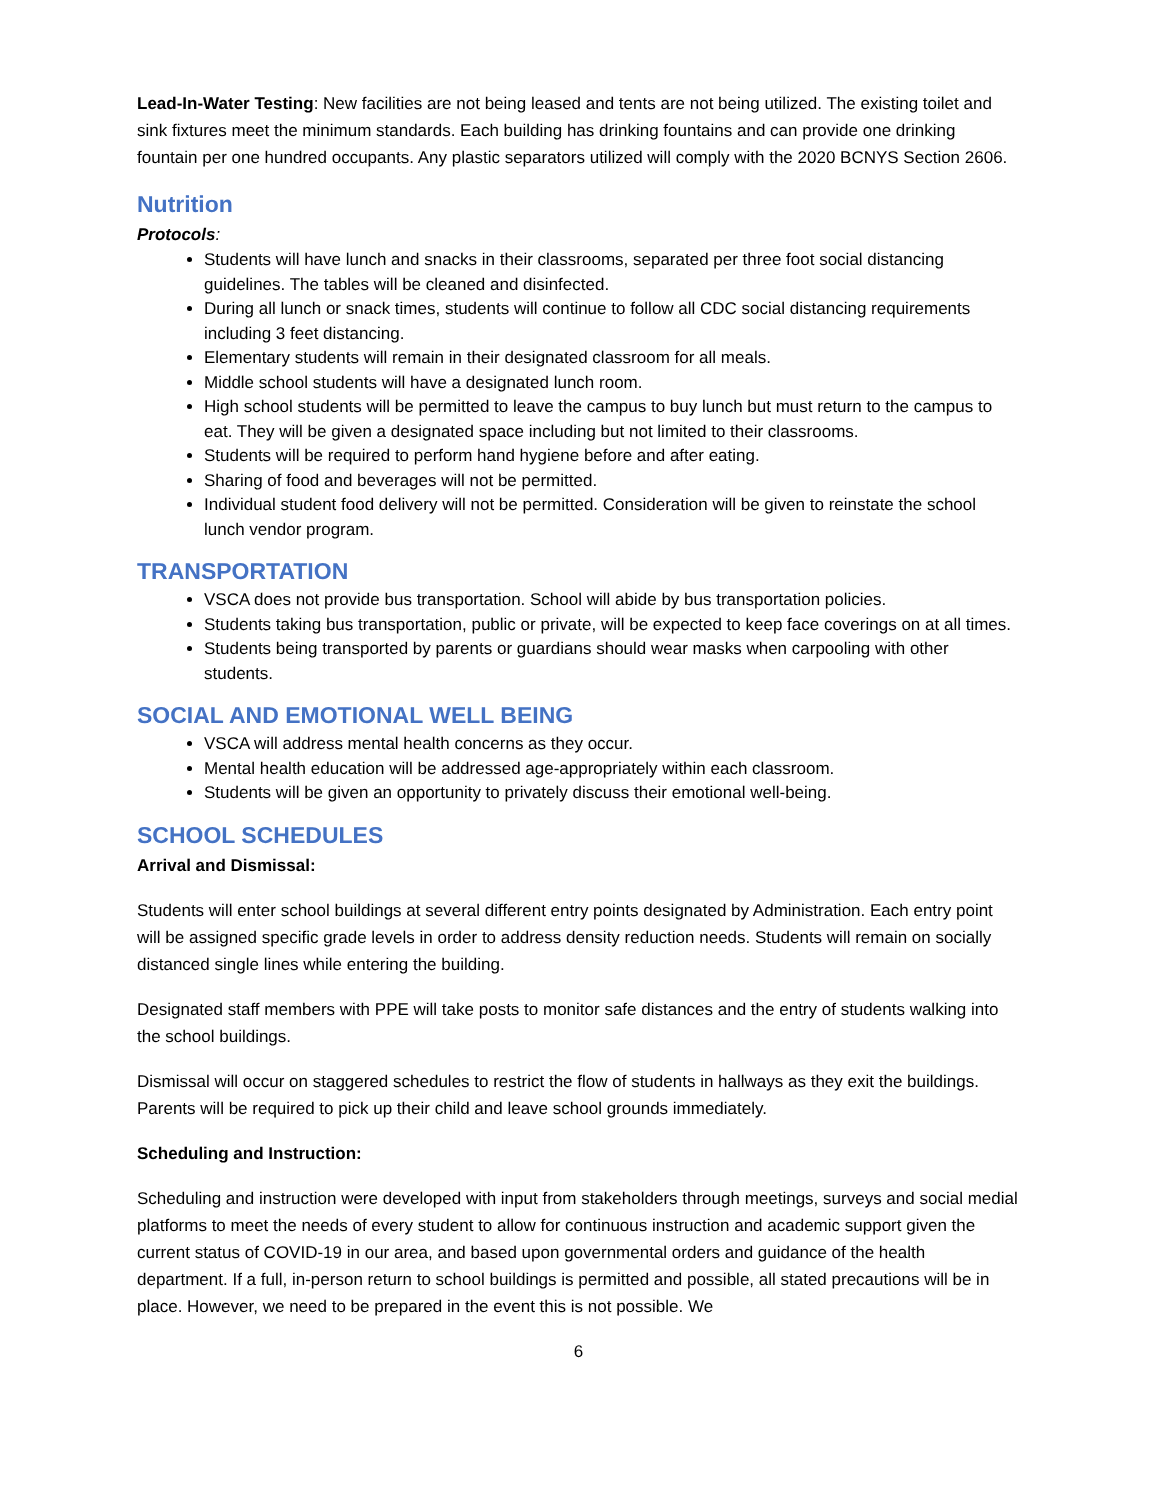Lead-In-Water Testing: New facilities are not being leased and tents are not being utilized. The existing toilet and sink fixtures meet the minimum standards. Each building has drinking fountains and can provide one drinking fountain per one hundred occupants. Any plastic separators utilized will comply with the 2020 BCNYS Section 2606.
Nutrition
Protocols:
Students will have lunch and snacks in their classrooms, separated per three foot social distancing guidelines. The tables will be cleaned and disinfected.
During all lunch or snack times, students will continue to follow all CDC social distancing requirements including 3 feet distancing.
Elementary students will remain in their designated classroom for all meals.
Middle school students will have a designated lunch room.
High school students will be permitted to leave the campus to buy lunch but must return to the campus to eat. They will be given a designated space including but not limited to their classrooms.
Students will be required to perform hand hygiene before and after eating.
Sharing of food and beverages will not be permitted.
Individual student food delivery will not be permitted. Consideration will be given to reinstate the school lunch vendor program.
TRANSPORTATION
VSCA does not provide bus transportation. School will abide by bus transportation policies.
Students taking bus transportation, public or private, will be expected to keep face coverings on at all times.
Students being transported by parents or guardians should wear masks when carpooling with other students.
SOCIAL AND EMOTIONAL WELL BEING
VSCA will address mental health concerns as they occur.
Mental health education will be addressed age-appropriately within each classroom.
Students will be given an opportunity to privately discuss their emotional well-being.
SCHOOL SCHEDULES
Arrival and Dismissal:
Students will enter school buildings at several different entry points designated by Administration. Each entry point will be assigned specific grade levels in order to address density reduction needs. Students will remain on socially distanced single lines while entering the building.
Designated staff members with PPE will take posts to monitor safe distances and the entry of students walking into the school buildings.
Dismissal will occur on staggered schedules to restrict the flow of students in hallways as they exit the buildings. Parents will be required to pick up their child and leave school grounds immediately.
Scheduling and Instruction:
Scheduling and instruction were developed with input from stakeholders through meetings, surveys and social medial platforms to meet the needs of every student to allow for continuous instruction and academic support given the current status of COVID-19 in our area, and based upon governmental orders and guidance of the health department. If a full, in-person return to school buildings is permitted and possible, all stated precautions will be in place. However, we need to be prepared in the event this is not possible. We
6